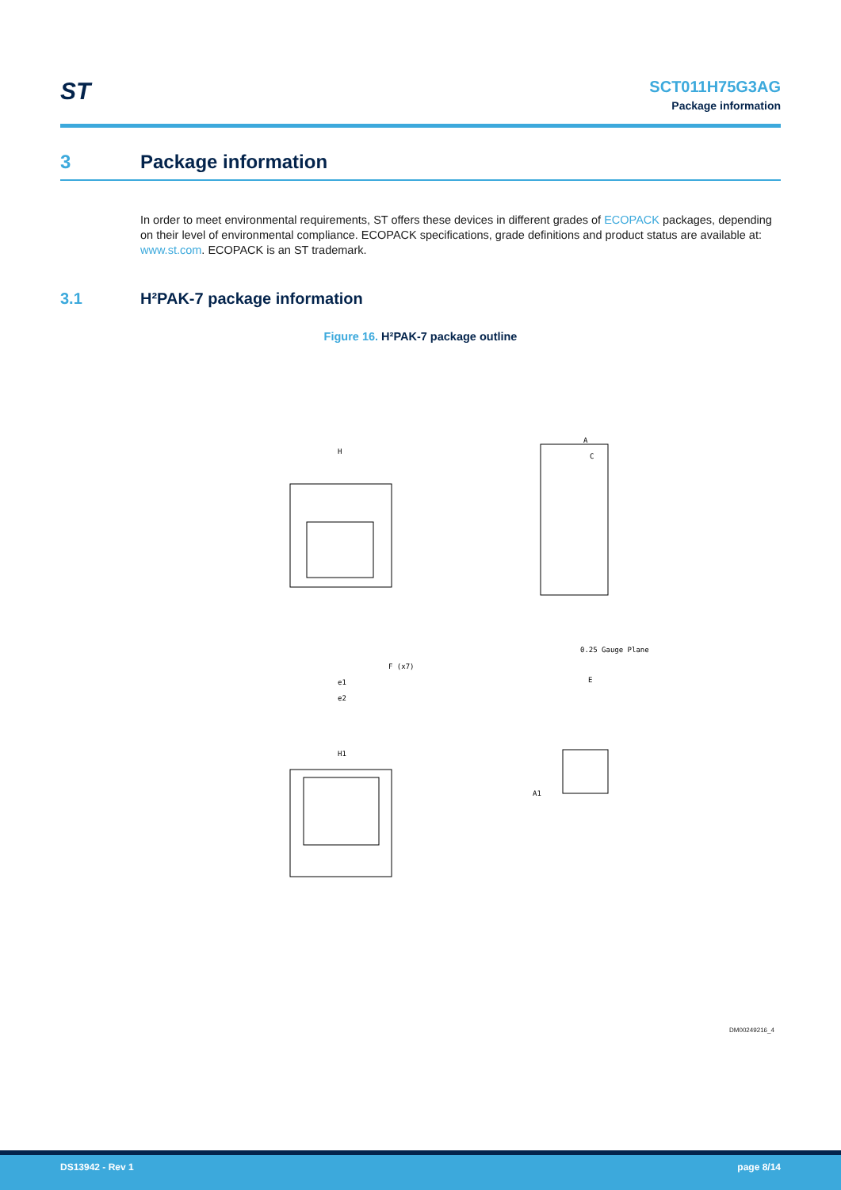ST
SCT011H75G3AG
Package information
3 Package information
In order to meet environmental requirements, ST offers these devices in different grades of ECOPACK packages, depending on their level of environmental compliance. ECOPACK specifications, grade definitions and product status are available at: www.st.com. ECOPACK is an ST trademark.
3.1 H²PAK-7 package information
Figure 16. H²PAK-7 package outline
H
A
C
F (x7)
e1
e2
H1
A1
0.25 Gauge Plane
E
DM00249216_4
DS13942 - Rev 1 page 8/14